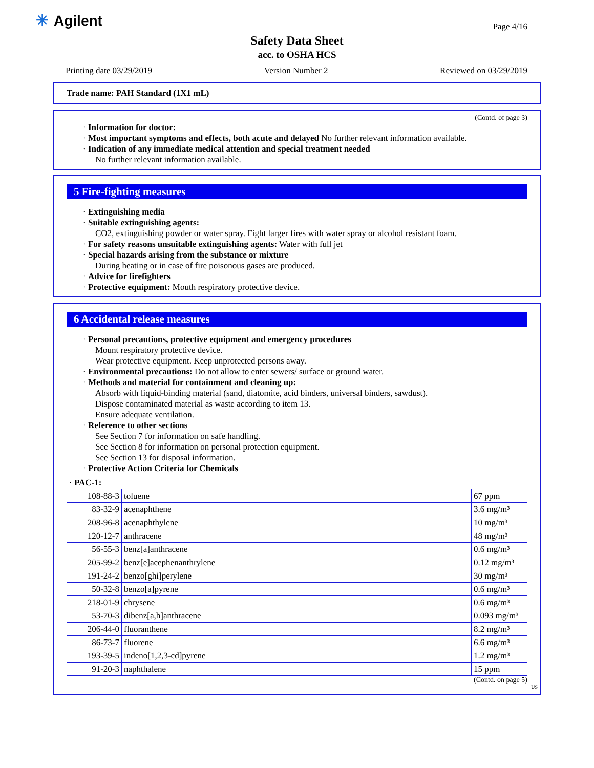✳ Agilent Page 4/16
Safety Data Sheet
acc. to OSHA HCS
Printing date 03/29/2019 Version Number 2 Reviewed on 03/29/2019
Trade name: PAH Standard (1X1 mL)
(Contd. of page 3)
· Information for doctor:
· Most important symptoms and effects, both acute and delayed No further relevant information available.
· Indication of any immediate medical attention and special treatment needed
No further relevant information available.
5 Fire-fighting measures
· Extinguishing media
· Suitable extinguishing agents:
CO2, extinguishing powder or water spray. Fight larger fires with water spray or alcohol resistant foam.
· For safety reasons unsuitable extinguishing agents: Water with full jet
· Special hazards arising from the substance or mixture
During heating or in case of fire poisonous gases are produced.
· Advice for firefighters
· Protective equipment: Mouth respiratory protective device.
6 Accidental release measures
· Personal precautions, protective equipment and emergency procedures
Mount respiratory protective device.
Wear protective equipment. Keep unprotected persons away.
· Environmental precautions: Do not allow to enter sewers/ surface or ground water.
· Methods and material for containment and cleaning up:
Absorb with liquid-binding material (sand, diatomite, acid binders, universal binders, sawdust).
Dispose contaminated material as waste according to item 13.
Ensure adequate ventilation.
· Reference to other sections
See Section 7 for information on safe handling.
See Section 8 for information on personal protection equipment.
See Section 13 for disposal information.
· Protective Action Criteria for Chemicals
| · PAC-1: | | |
| 108-88-3 | toluene | 67 ppm |
| 83-32-9 | acenaphthene | 3.6 mg/m³ |
| 208-96-8 | acenaphthylene | 10 mg/m³ |
| 120-12-7 | anthracene | 48 mg/m³ |
| 56-55-3 | benz[a]anthracene | 0.6 mg/m³ |
| 205-99-2 | benz[e]acephenanthrylene | 0.12 mg/m³ |
| 191-24-2 | benzo[ghi]perylene | 30 mg/m³ |
| 50-32-8 | benzo[a]pyrene | 0.6 mg/m³ |
| 218-01-9 | chrysene | 0.6 mg/m³ |
| 53-70-3 | dibenz[a,h]anthracene | 0.093 mg/m³ |
| 206-44-0 | fluoranthene | 8.2 mg/m³ |
| 86-73-7 | fluorene | 6.6 mg/m³ |
| 193-39-5 | indeno[1,2,3-cd]pyrene | 1.2 mg/m³ |
| 91-20-3 | naphthalene | 15 ppm |
(Contd. on page 5)
US